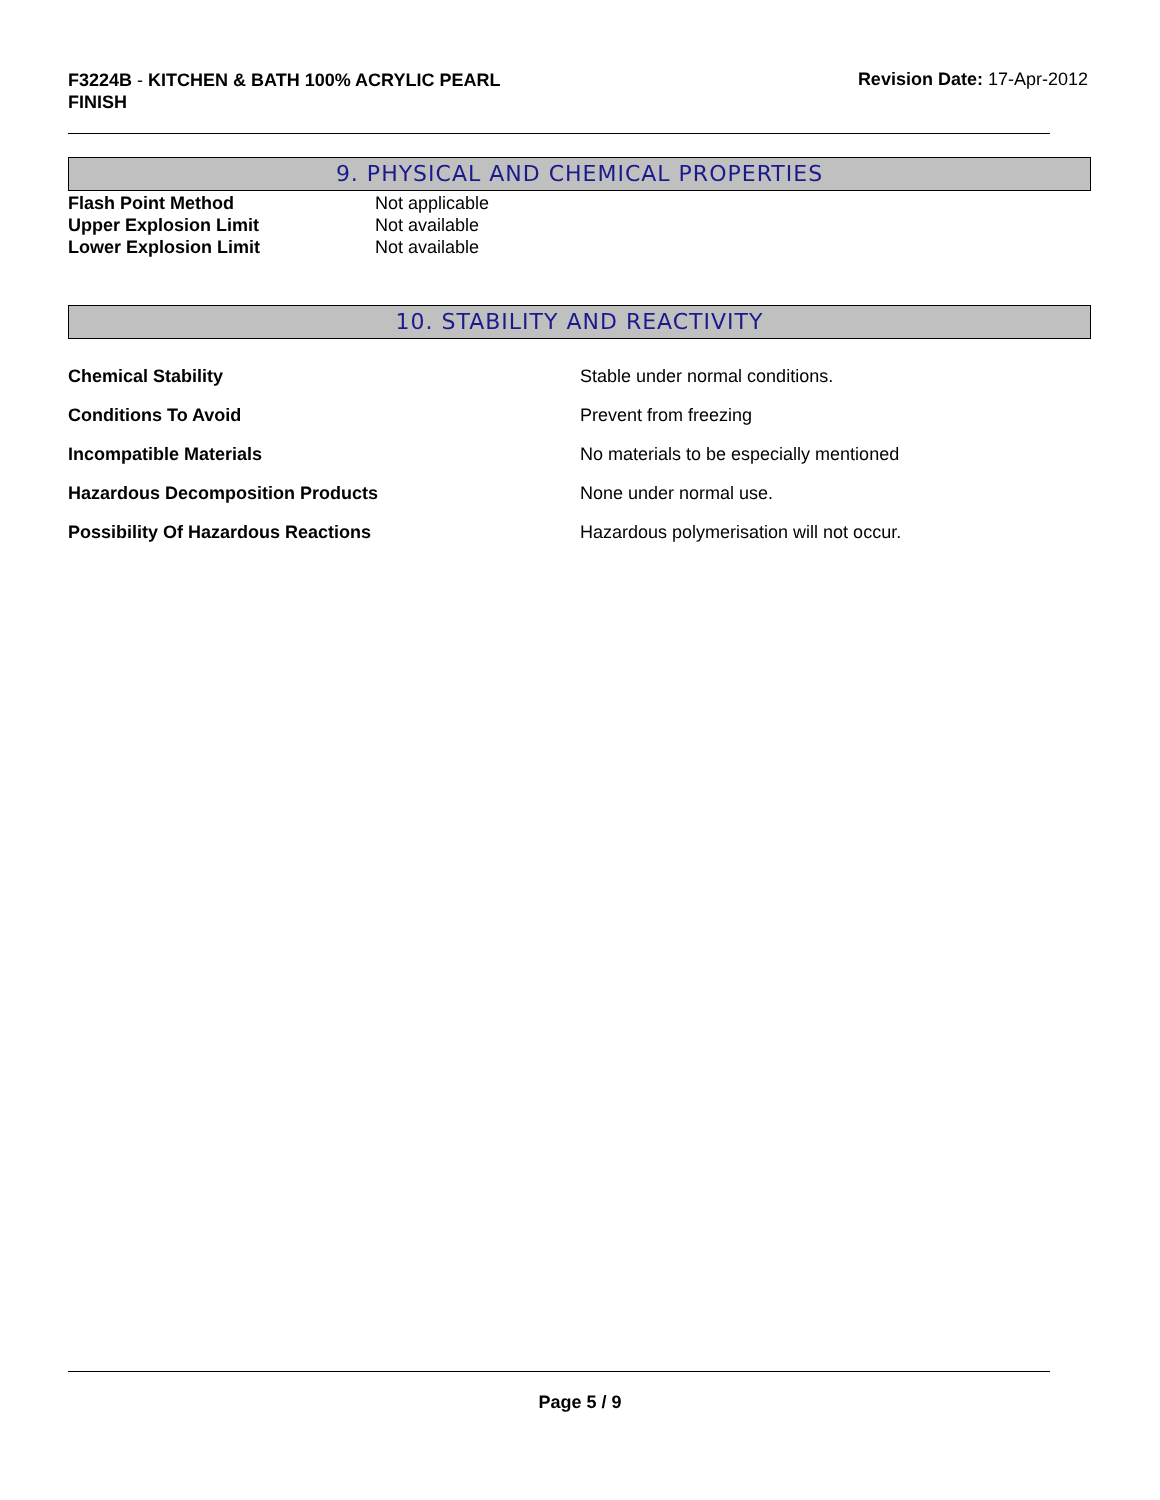F3224B - KITCHEN & BATH 100% ACRYLIC PEARL FINISH
Revision Date: 17-Apr-2012
9. PHYSICAL AND CHEMICAL PROPERTIES
| Flash Point Method | Not applicable |
| Upper Explosion Limit | Not available |
| Lower Explosion Limit | Not available |
10. STABILITY AND REACTIVITY
| Chemical Stability | Stable under normal conditions. |
| Conditions To Avoid | Prevent from freezing |
| Incompatible Materials | No materials to be especially mentioned |
| Hazardous Decomposition Products | None under normal use. |
| Possibility Of Hazardous Reactions | Hazardous polymerisation will not occur. |
Page 5 / 9